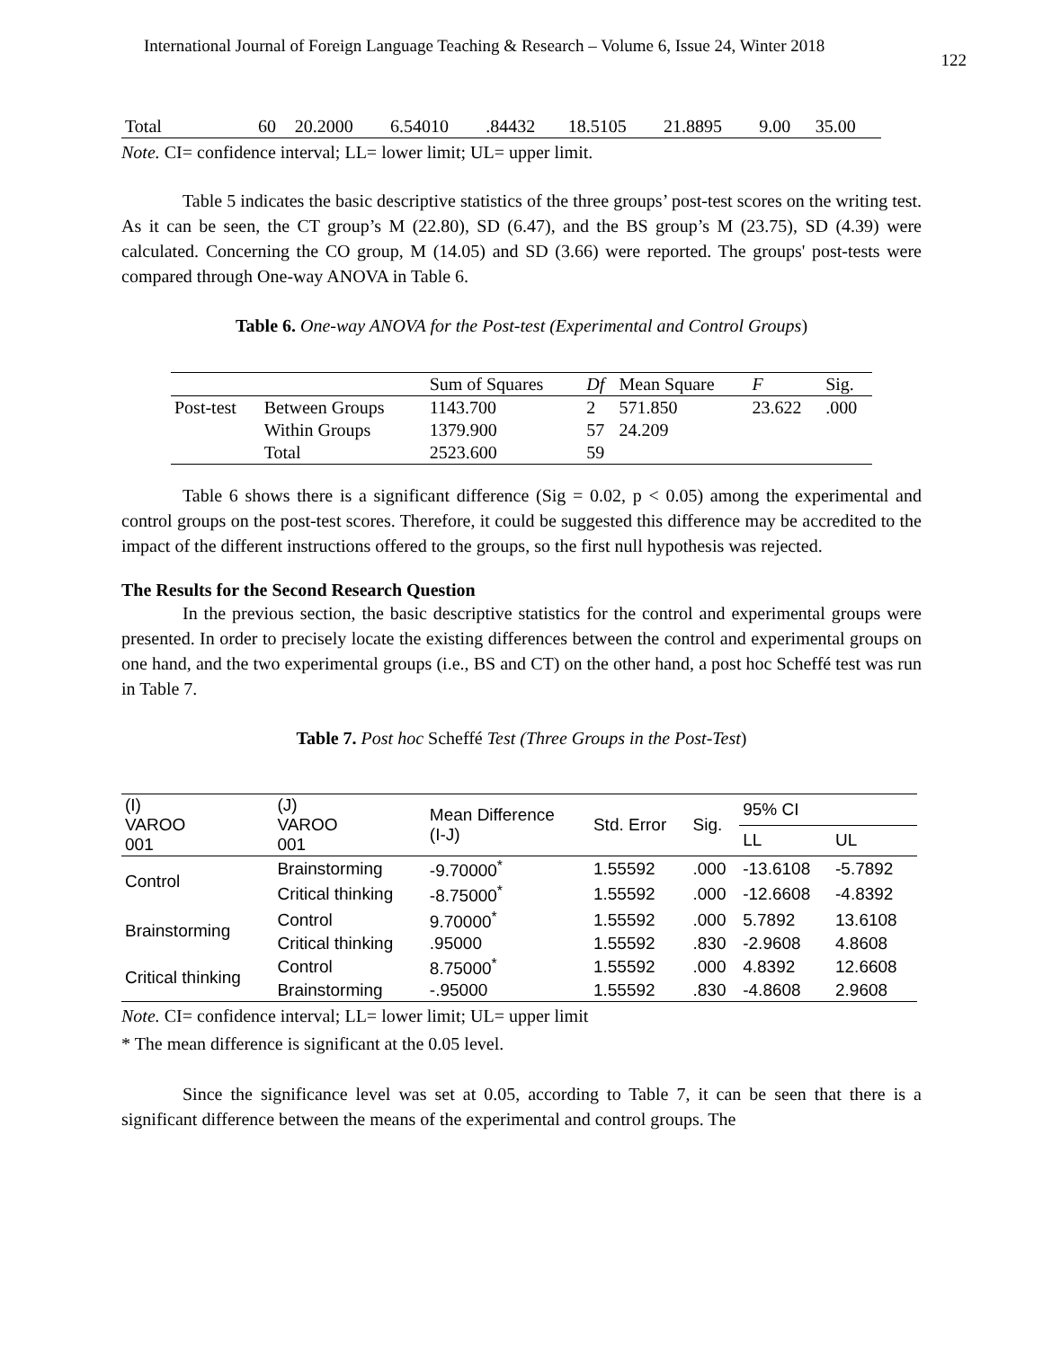International Journal of Foreign Language Teaching & Research – Volume 6, Issue 24, Winter 2018 122
| Total | 60 | 20.2000 | 6.54010 | .84432 | 18.5105 | 21.8895 | 9.00 | 35.00 |
Note. CI= confidence interval; LL= lower limit; UL= upper limit.
Table 5 indicates the basic descriptive statistics of the three groups’ post-test scores on the writing test. As it can be seen, the CT group’s M (22.80), SD (6.47), and the BS group’s M (23.75), SD (4.39) were calculated. Concerning the CO group, M (14.05) and SD (3.66) were reported. The groups' post-tests were compared through One-way ANOVA in Table 6.
Table 6. One-way ANOVA for the Post-test (Experimental and Control Groups)
| | | Sum of Squares | Df | Mean Square | F | Sig. |
| --- | --- | --- | --- | --- | --- | --- |
| Post-test | Between Groups | 1143.700 | 2 | 571.850 | 23.622 | .000 |
| | Within Groups | 1379.900 | 57 | 24.209 | | |
| | Total | 2523.600 | 59 | | | |
Table 6 shows there is a significant difference (Sig = 0.02, p < 0.05) among the experimental and control groups on the post-test scores. Therefore, it could be suggested this difference may be accredited to the impact of the different instructions offered to the groups, so the first null hypothesis was rejected.
The Results for the Second Research Question
In the previous section, the basic descriptive statistics for the control and experimental groups were presented. In order to precisely locate the existing differences between the control and experimental groups on one hand, and the two experimental groups (i.e., BS and CT) on the other hand, a post hoc Scheffé test was run in Table 7.
Table 7. Post hoc Scheffé Test (Three Groups in the Post-Test)
| (I) VAROO 001 | (J) VAROO 001 | Mean Difference (I-J) | Std. Error | Sig. | 95% CI | |
| --- | --- | --- | --- | --- | --- | --- |
| | | | | | LL | UL |
| Control | Brainstorming | -9.70000<sup>*</sup> | 1.55592 | .000 | -13.6108 | -5.7892 |
| | Critical thinking | -8.75000<sup>*</sup> | 1.55592 | .000 | -12.6608 | -4.8392 |
| Brainstorming | Control | 9.70000<sup>*</sup> | 1.55592 | .000 | 5.7892 | 13.6108 |
| | Critical thinking | .95000 | 1.55592 | .830 | -2.9608 | 4.8608 |
| Critical thinking | Control | 8.75000<sup>*</sup> | 1.55592 | .000 | 4.8392 | 12.6608 |
| | Brainstorming | -.95000 | 1.55592 | .830 | -4.8608 | 2.9608 |
Note. CI= confidence interval; LL= lower limit; UL= upper limit
* The mean difference is significant at the 0.05 level.
Since the significance level was set at 0.05, according to Table 7, it can be seen that there is a significant difference between the means of the experimental and control groups. The